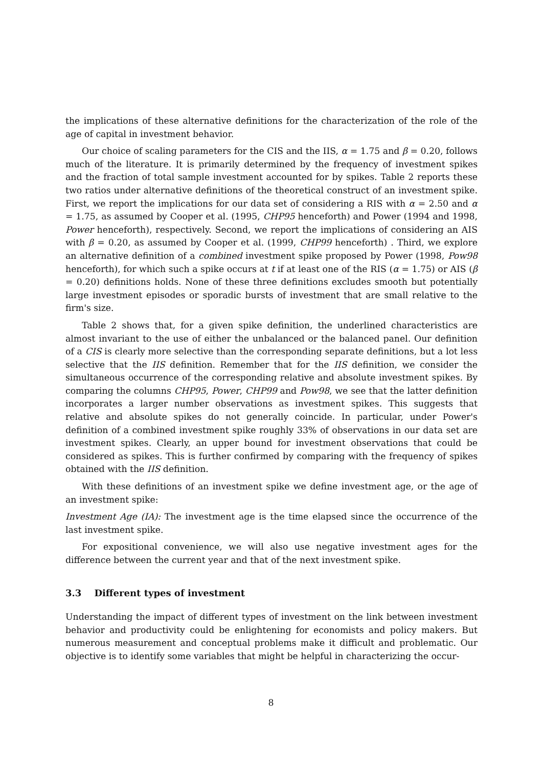the implications of these alternative definitions for the characterization of the role of the age of capital in investment behavior.
Our choice of scaling parameters for the CIS and the IIS, α = 1.75 and β = 0.20, follows much of the literature. It is primarily determined by the frequency of investment spikes and the fraction of total sample investment accounted for by spikes. Table 2 reports these two ratios under alternative definitions of the theoretical construct of an investment spike. First, we report the implications for our data set of considering a RIS with α = 2.50 and α = 1.75, as assumed by Cooper et al. (1995, CHP95 henceforth) and Power (1994 and 1998, Power henceforth), respectively. Second, we report the implications of considering an AIS with β = 0.20, as assumed by Cooper et al. (1999, CHP99 henceforth) . Third, we explore an alternative definition of a combined investment spike proposed by Power (1998, Pow98 henceforth), for which such a spike occurs at t if at least one of the RIS (α = 1.75) or AIS (β = 0.20) definitions holds. None of these three definitions excludes smooth but potentially large investment episodes or sporadic bursts of investment that are small relative to the firm's size.
Table 2 shows that, for a given spike definition, the underlined characteristics are almost invariant to the use of either the unbalanced or the balanced panel. Our definition of a CIS is clearly more selective than the corresponding separate definitions, but a lot less selective that the IIS definition. Remember that for the IIS definition, we consider the simultaneous occurrence of the corresponding relative and absolute investment spikes. By comparing the columns CHP95, Power, CHP99 and Pow98, we see that the latter definition incorporates a larger number observations as investment spikes. This suggests that relative and absolute spikes do not generally coincide. In particular, under Power's definition of a combined investment spike roughly 33% of observations in our data set are investment spikes. Clearly, an upper bound for investment observations that could be considered as spikes. This is further confirmed by comparing with the frequency of spikes obtained with the IIS definition.
With these definitions of an investment spike we define investment age, or the age of an investment spike:
Investment Age (IA): The investment age is the time elapsed since the occurrence of the last investment spike.
For expositional convenience, we will also use negative investment ages for the difference between the current year and that of the next investment spike.
3.3 Different types of investment
Understanding the impact of different types of investment on the link between investment behavior and productivity could be enlightening for economists and policy makers. But numerous measurement and conceptual problems make it difficult and problematic. Our objective is to identify some variables that might be helpful in characterizing the occur-
8